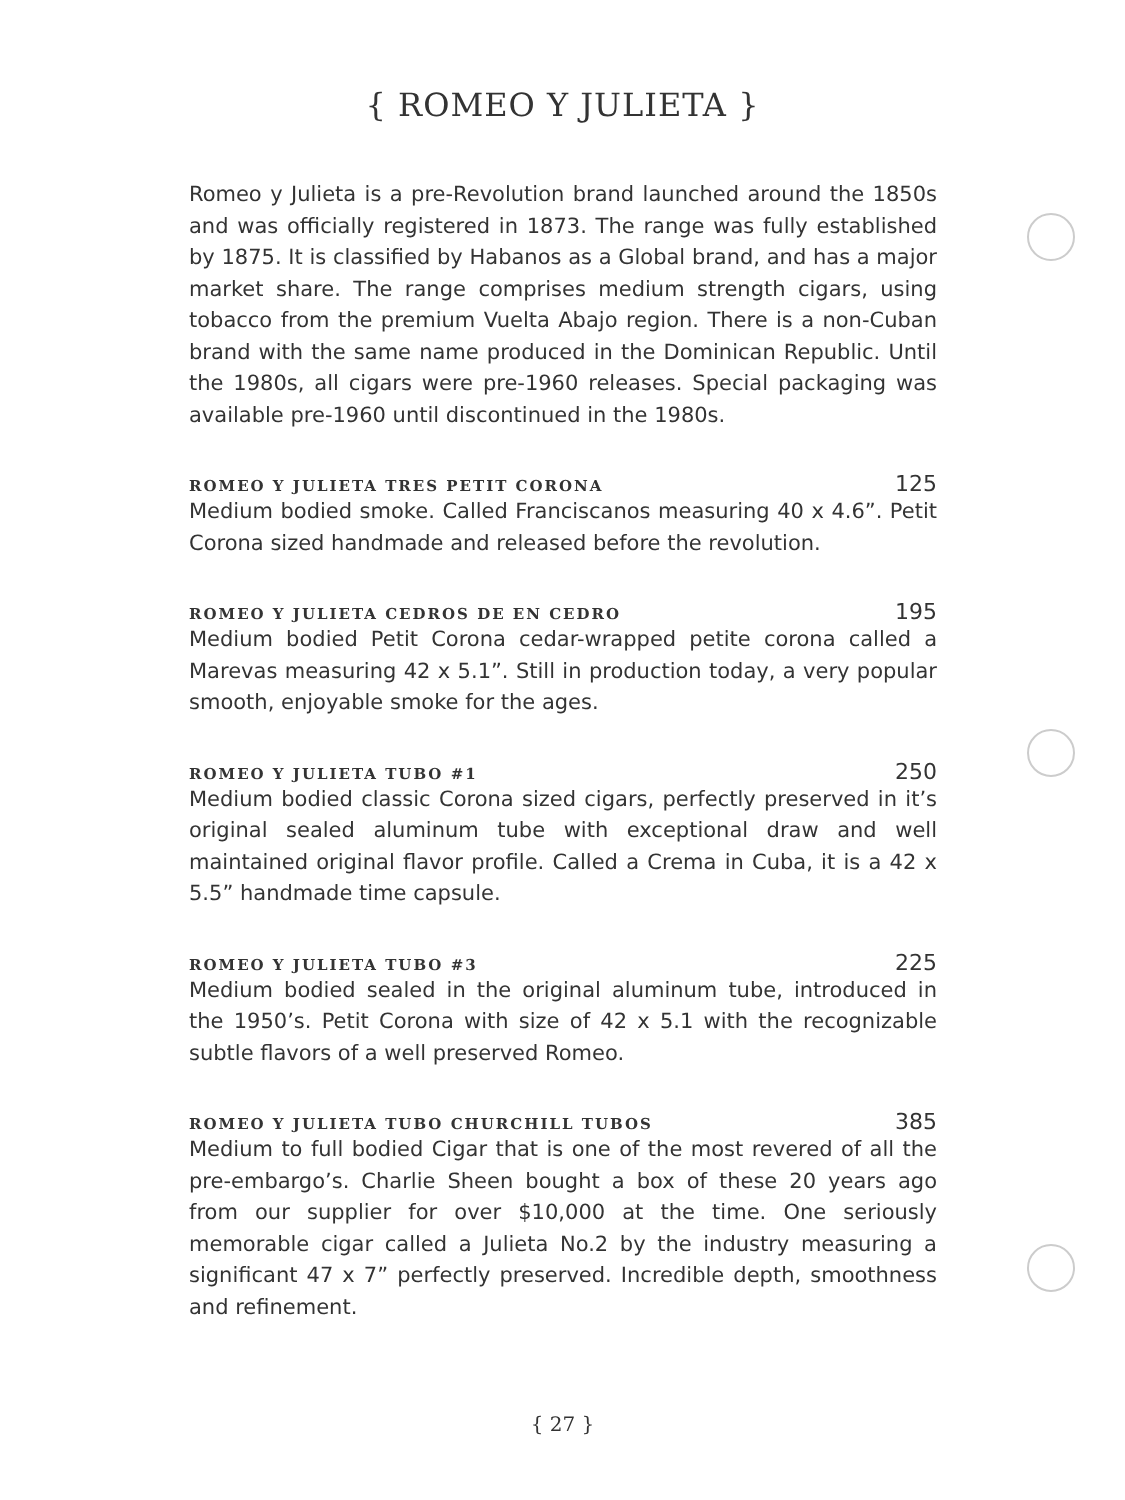{ ROMEO Y JULIETA }
Romeo y Julieta is a pre-Revolution brand launched around the 1850s and was officially registered in 1873. The range was fully established by 1875. It is classified by Habanos as a Global brand, and has a major market share. The range comprises medium strength cigars, using tobacco from the premium Vuelta Abajo region. There is a non-Cuban brand with the same name produced in the Dominican Republic. Until the 1980s, all cigars were pre-1960 releases. Special packaging was available pre-1960 until discontinued in the 1980s.
ROMEO Y JULIETA TRES PETIT CORONA 125
Medium bodied smoke. Called Franciscanos measuring 40 x 4.6”. Petit Corona sized handmade and released before the revolution.
ROMEO Y JULIETA CEDROS DE EN CEDRO 195
Medium bodied Petit Corona cedar-wrapped petite corona called a Marevas measuring 42 x 5.1”. Still in production today, a very popular smooth, enjoyable smoke for the ages.
ROMEO Y JULIETA TUBO #1 250
Medium bodied classic Corona sized cigars, perfectly preserved in it’s original sealed aluminum tube with exceptional draw and well maintained original flavor profile. Called a Crema in Cuba, it is a 42 x 5.5” handmade time capsule.
ROMEO Y JULIETA TUBO #3 225
Medium bodied sealed in the original aluminum tube, introduced in the 1950’s. Petit Corona with size of 42 x 5.1 with the recognizable subtle flavors of a well preserved Romeo.
ROMEO Y JULIETA TUBO CHURCHILL TUBOS 385
Medium to full bodied Cigar that is one of the most revered of all the pre-embargo’s. Charlie Sheen bought a box of these 20 years ago from our supplier for over $10,000 at the time. One seriously memorable cigar called a Julieta No.2 by the industry measuring a significant 47 x 7” perfectly preserved. Incredible depth, smoothness and refinement.
{ 27 }